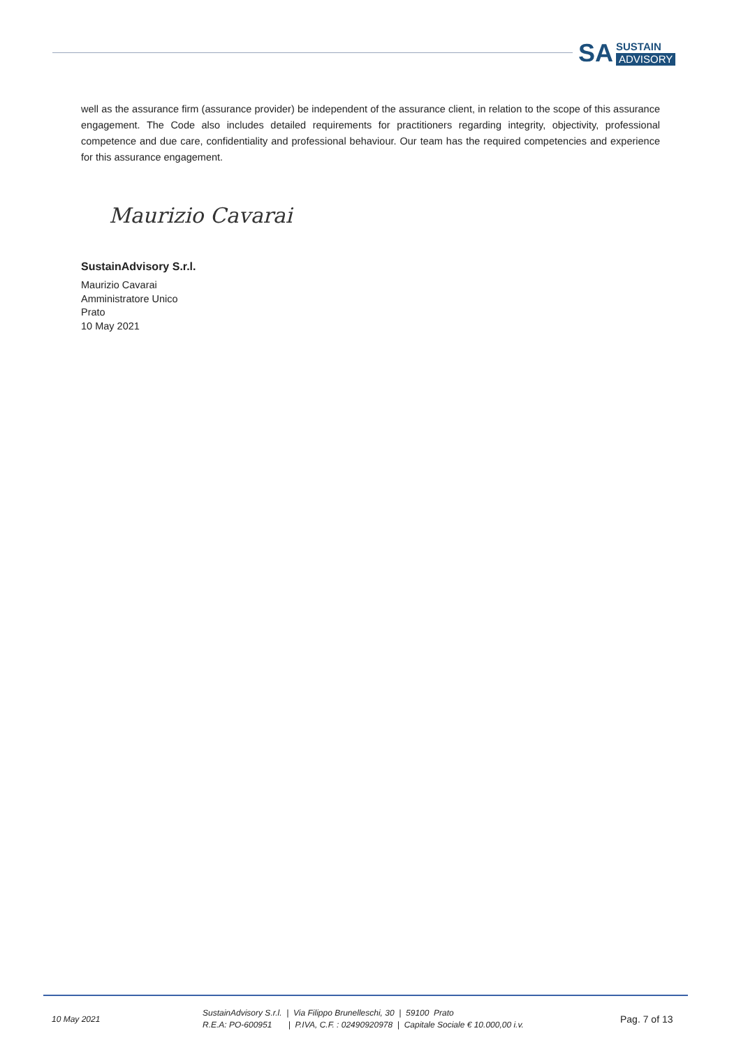SA
SUSTAIN
ADVISORY
well as the assurance firm (assurance provider) be independent of the assurance client, in relation to the scope of this assurance engagement. The Code also includes detailed requirements for practitioners regarding integrity, objectivity, professional competence and due care, confidentiality and professional behaviour. Our team has the required competencies and experience for this assurance engagement.
Maurizio Cavarai
SustainAdvisory S.r.l.
Maurizio Cavarai
Amministratore Unico
Prato
10 May 2021
10 May 2021
SustainAdvisory S.r.l. | Via Filippo Brunelleschi, 30 | 59100 Prato
R.E.A: PO-600951 | P.IVA, C.F. : 02490920978 | Capitale Sociale € 10.000,00 i.v.
Pag. 7 of 13